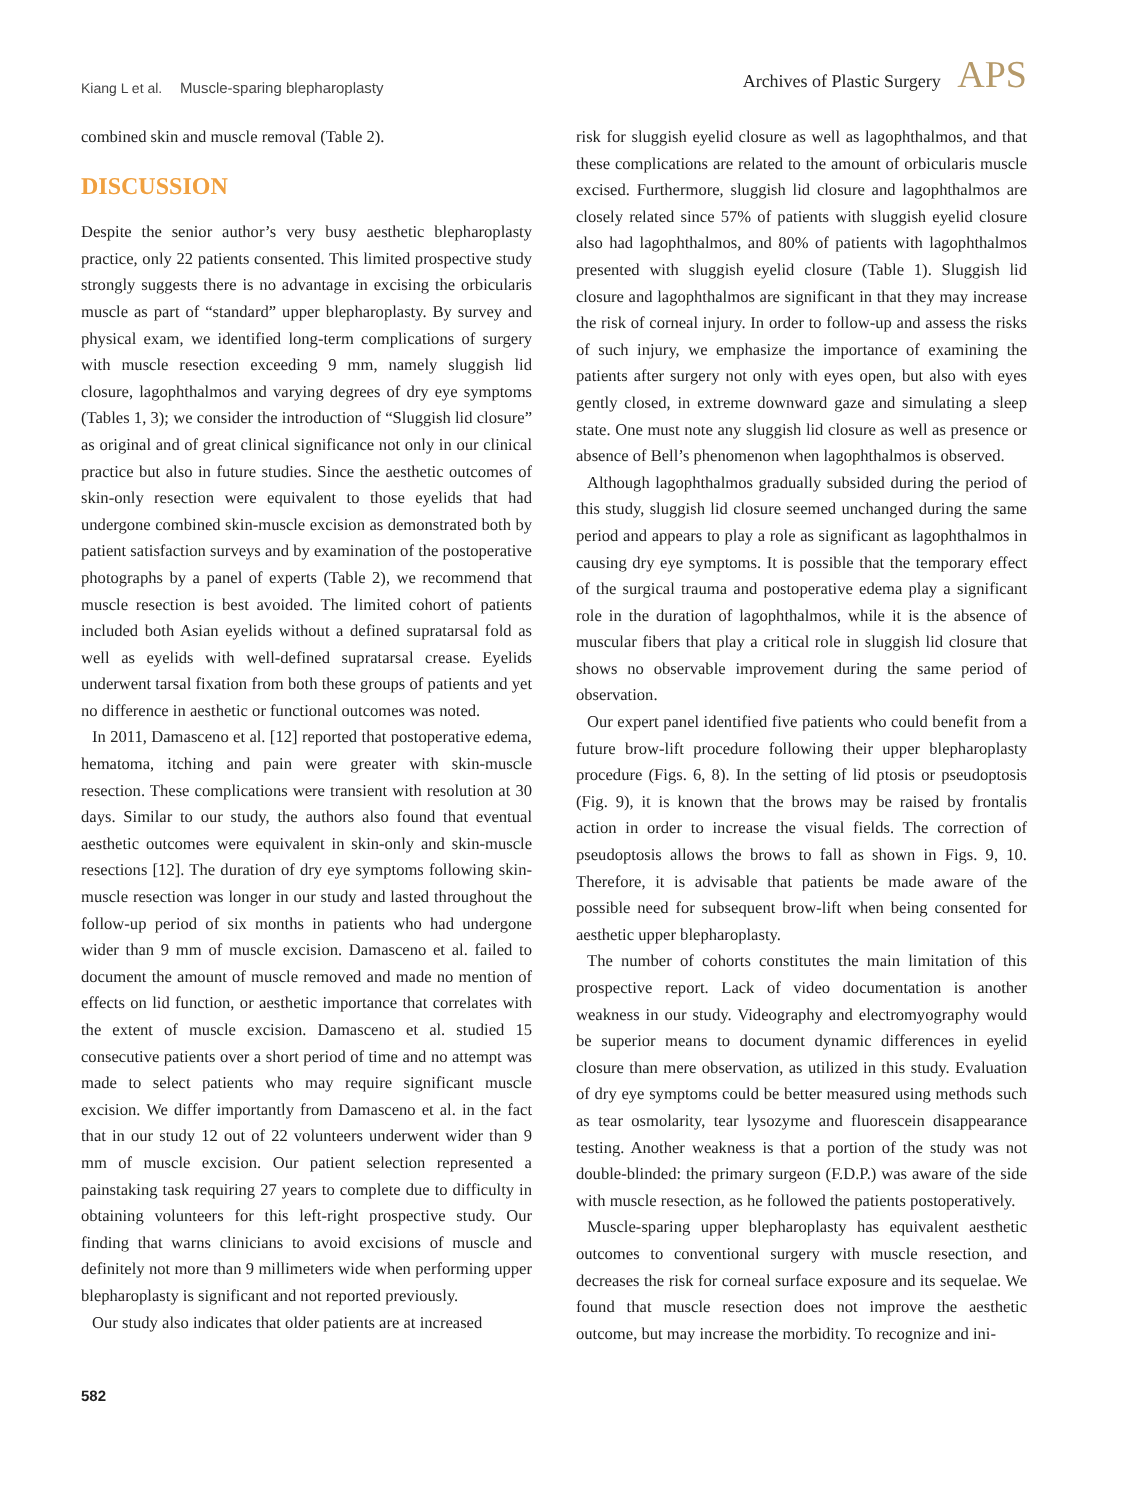Kiang L et al. Muscle-sparing blepharoplasty
Archives of Plastic Surgery APS
combined skin and muscle removal (Table 2).
DISCUSSION
Despite the senior author’s very busy aesthetic blepharoplasty practice, only 22 patients consented. This limited prospective study strongly suggests there is no advantage in excising the orbicularis muscle as part of “standard” upper blepharoplasty. By survey and physical exam, we identified long-term complications of surgery with muscle resection exceeding 9 mm, namely sluggish lid closure, lagophthalmos and varying degrees of dry eye symptoms (Tables 1, 3); we consider the introduction of “Sluggish lid closure” as original and of great clinical significance not only in our clinical practice but also in future studies. Since the aesthetic outcomes of skin-only resection were equivalent to those eyelids that had undergone combined skin-muscle excision as demonstrated both by patient satisfaction surveys and by examination of the postoperative photographs by a panel of experts (Table 2), we recommend that muscle resection is best avoided. The limited cohort of patients included both Asian eyelids without a defined supratarsal fold as well as eyelids with well-defined supratarsal crease. Eyelids underwent tarsal fixation from both these groups of patients and yet no difference in aesthetic or functional outcomes was noted.
In 2011, Damasceno et al. [12] reported that postoperative edema, hematoma, itching and pain were greater with skin-muscle resection. These complications were transient with resolution at 30 days. Similar to our study, the authors also found that eventual aesthetic outcomes were equivalent in skin-only and skin-muscle resections [12]. The duration of dry eye symptoms following skin-muscle resection was longer in our study and lasted throughout the follow-up period of six months in patients who had undergone wider than 9 mm of muscle excision. Damasceno et al. failed to document the amount of muscle removed and made no mention of effects on lid function, or aesthetic importance that correlates with the extent of muscle excision. Damasceno et al. studied 15 consecutive patients over a short period of time and no attempt was made to select patients who may require significant muscle excision. We differ importantly from Damasceno et al. in the fact that in our study 12 out of 22 volunteers underwent wider than 9 mm of muscle excision. Our patient selection represented a painstaking task requiring 27 years to complete due to difficulty in obtaining volunteers for this left-right prospective study. Our finding that warns clinicians to avoid excisions of muscle and definitely not more than 9 millimeters wide when performing upper blepharoplasty is significant and not reported previously.
Our study also indicates that older patients are at increased
risk for sluggish eyelid closure as well as lagophthalmos, and that these complications are related to the amount of orbicularis muscle excised. Furthermore, sluggish lid closure and lagophthalmos are closely related since 57% of patients with sluggish eyelid closure also had lagophthalmos, and 80% of patients with lagophthalmos presented with sluggish eyelid closure (Table 1). Sluggish lid closure and lagophthalmos are significant in that they may increase the risk of corneal injury. In order to follow-up and assess the risks of such injury, we emphasize the importance of examining the patients after surgery not only with eyes open, but also with eyes gently closed, in extreme downward gaze and simulating a sleep state. One must note any sluggish lid closure as well as presence or absence of Bell’s phenomenon when lagophthalmos is observed.
Although lagophthalmos gradually subsided during the period of this study, sluggish lid closure seemed unchanged during the same period and appears to play a role as significant as lagophthalmos in causing dry eye symptoms. It is possible that the temporary effect of the surgical trauma and postoperative edema play a significant role in the duration of lagophthalmos, while it is the absence of muscular fibers that play a critical role in sluggish lid closure that shows no observable improvement during the same period of observation.
Our expert panel identified five patients who could benefit from a future brow-lift procedure following their upper blepharoplasty procedure (Figs. 6, 8). In the setting of lid ptosis or pseudoptosis (Fig. 9), it is known that the brows may be raised by frontalis action in order to increase the visual fields. The correction of pseudoptosis allows the brows to fall as shown in Figs. 9, 10. Therefore, it is advisable that patients be made aware of the possible need for subsequent brow-lift when being consented for aesthetic upper blepharoplasty.
The number of cohorts constitutes the main limitation of this prospective report. Lack of video documentation is another weakness in our study. Videography and electromyography would be superior means to document dynamic differences in eyelid closure than mere observation, as utilized in this study. Evaluation of dry eye symptoms could be better measured using methods such as tear osmolarity, tear lysozyme and fluorescein disappearance testing. Another weakness is that a portion of the study was not double-blinded: the primary surgeon (F.D.P.) was aware of the side with muscle resection, as he followed the patients postoperatively.
Muscle-sparing upper blepharoplasty has equivalent aesthetic outcomes to conventional surgery with muscle resection, and decreases the risk for corneal surface exposure and its sequelae. We found that muscle resection does not improve the aesthetic outcome, but may increase the morbidity. To recognize and ini-
582